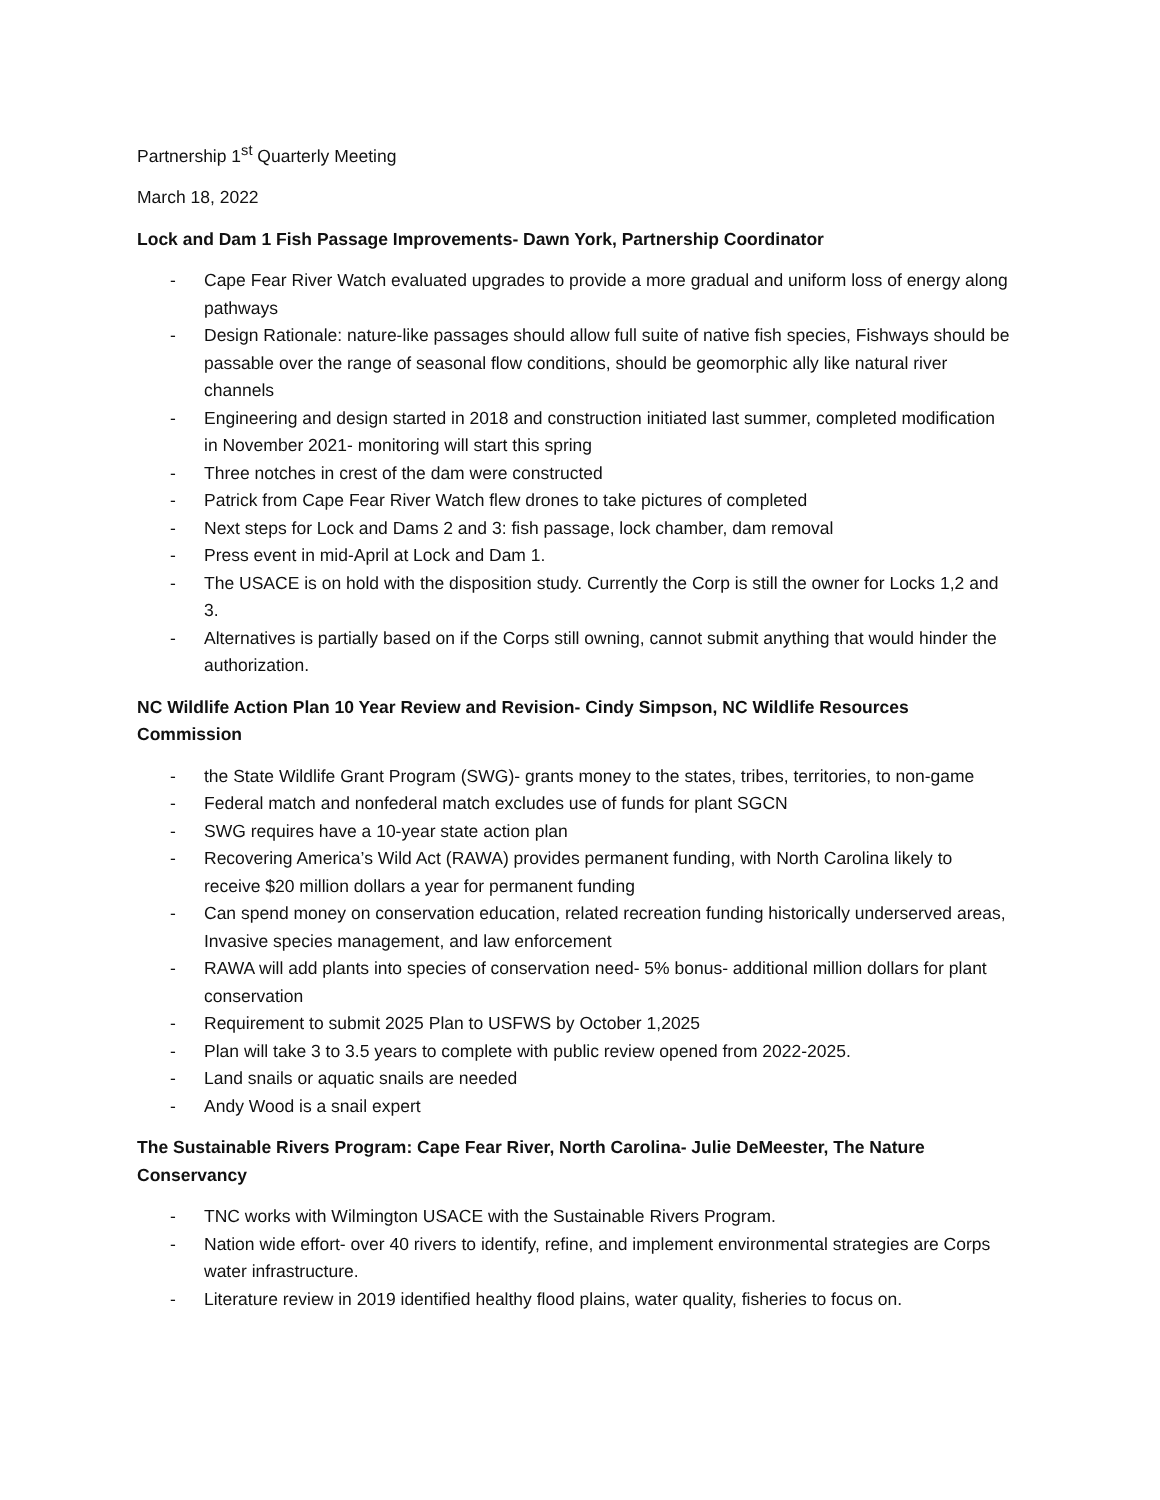Partnership 1<sup>st</sup> Quarterly Meeting
March 18, 2022
Lock and Dam 1 Fish Passage Improvements- Dawn York, Partnership Coordinator
- Cape Fear River Watch evaluated upgrades to provide a more gradual and uniform loss of energy along pathways
- Design Rationale: nature-like passages should allow full suite of native fish species, Fishways should be passable over the range of seasonal flow conditions, should be geomorphic ally like natural river channels
- Engineering and design started in 2018 and construction initiated last summer, completed modification in November 2021- monitoring will start this spring
- Three notches in crest of the dam were constructed
- Patrick from Cape Fear River Watch flew drones to take pictures of completed
- Next steps for Lock and Dams 2 and 3: fish passage, lock chamber, dam removal
- Press event in mid-April at Lock and Dam 1.
- The USACE is on hold with the disposition study. Currently the Corp is still the owner for Locks 1,2 and 3.
- Alternatives is partially based on if the Corps still owning, cannot submit anything that would hinder the authorization.
NC Wildlife Action Plan 10 Year Review and Revision- Cindy Simpson, NC Wildlife Resources Commission
- the State Wildlife Grant Program (SWG)- grants money to the states, tribes, territories, to non-game
- Federal match and nonfederal match excludes use of funds for plant SGCN
- SWG requires have a 10-year state action plan
- Recovering America’s Wild Act (RAWA) provides permanent funding, with North Carolina likely to receive $20 million dollars a year for permanent funding
- Can spend money on conservation education, related recreation funding historically underserved areas, Invasive species management, and law enforcement
- RAWA will add plants into species of conservation need- 5% bonus- additional million dollars for plant conservation
- Requirement to submit 2025 Plan to USFWS by October 1,2025
- Plan will take 3 to 3.5 years to complete with public review opened from 2022-2025.
- Land snails or aquatic snails are needed
- Andy Wood is a snail expert
The Sustainable Rivers Program: Cape Fear River, North Carolina- Julie DeMeester, The Nature Conservancy
- TNC works with Wilmington USACE with the Sustainable Rivers Program.
- Nation wide effort- over 40 rivers to identify, refine, and implement environmental strategies are Corps water infrastructure.
- Literature review in 2019 identified healthy flood plains, water quality, fisheries to focus on.